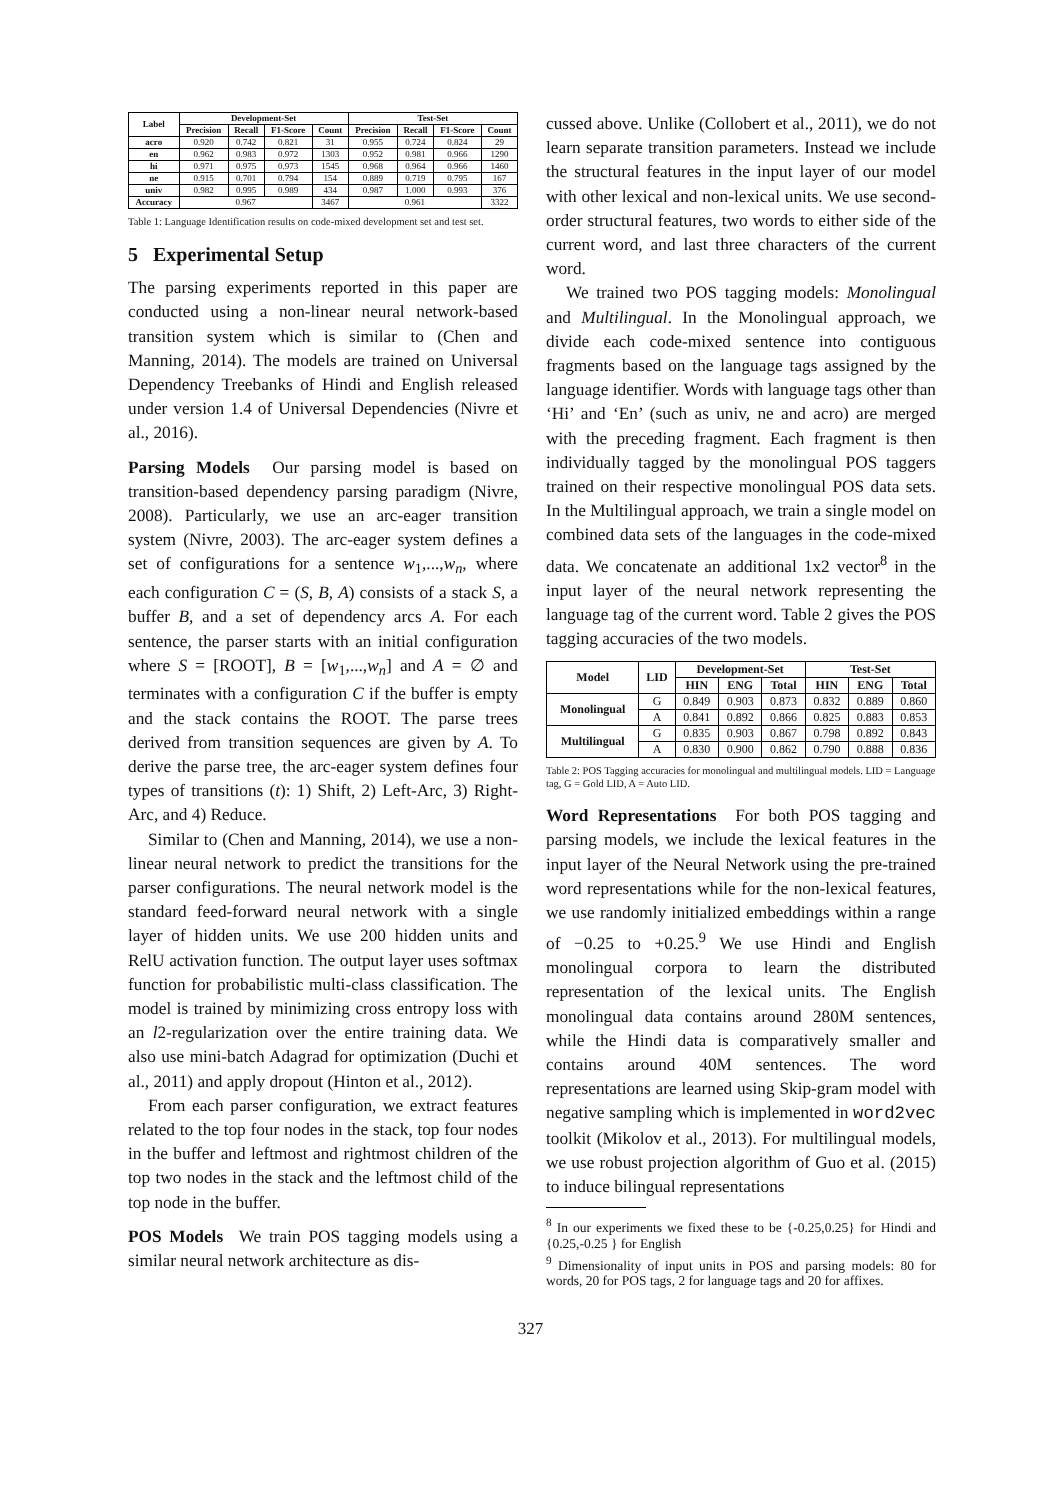| Label | Development-Set | | | | Test-Set | | | |
| --- | --- | --- | --- | --- | --- | --- | --- | --- |
| | Precision | Recall | F1-Score | Count | Precision | Recall | F1-Score | Count |
| acro | 0.920 | 0.742 | 0.821 | 31 | 0.955 | 0.724 | 0.824 | 29 |
| en | 0.962 | 0.983 | 0.972 | 1303 | 0.952 | 0.981 | 0.966 | 1290 |
| hi | 0.971 | 0.975 | 0.973 | 1545 | 0.968 | 0.964 | 0.966 | 1460 |
| ne | 0.915 | 0.701 | 0.794 | 154 | 0.889 | 0.719 | 0.795 | 167 |
| univ | 0.982 | 0.995 | 0.989 | 434 | 0.987 | 1.000 | 0.993 | 376 |
| Accuracy | 0.967 | | | 3467 | 0.961 | | | 3322 |
Table 1: Language Identification results on code-mixed development set and test set.
5 Experimental Setup
The parsing experiments reported in this paper are conducted using a non-linear neural network-based transition system which is similar to (Chen and Manning, 2014). The models are trained on Universal Dependency Treebanks of Hindi and English released under version 1.4 of Universal Dependencies (Nivre et al., 2016).
Parsing Models Our parsing model is based on transition-based dependency parsing paradigm (Nivre, 2008). Particularly, we use an arc-eager transition system (Nivre, 2003). The arc-eager system defines a set of configurations for a sentence w<sub>1</sub>,...,w<sub>n</sub>, where each configuration C = (S, B, A) consists of a stack S, a buffer B, and a set of dependency arcs A. For each sentence, the parser starts with an initial configuration where S = [ROOT], B = [w<sub>1</sub>,...,w<sub>n</sub>] and A = ∅ and terminates with a configuration C if the buffer is empty and the stack contains the ROOT. The parse trees derived from transition sequences are given by A. To derive the parse tree, the arc-eager system defines four types of transitions (t): 1) Shift, 2) Left-Arc, 3) Right-Arc, and 4) Reduce.
Similar to (Chen and Manning, 2014), we use a non-linear neural network to predict the transitions for the parser configurations. The neural network model is the standard feed-forward neural network with a single layer of hidden units. We use 200 hidden units and RelU activation function. The output layer uses softmax function for probabilistic multi-class classification. The model is trained by minimizing cross entropy loss with an l2-regularization over the entire training data. We also use mini-batch Adagrad for optimization (Duchi et al., 2011) and apply dropout (Hinton et al., 2012).
From each parser configuration, we extract features related to the top four nodes in the stack, top four nodes in the buffer and leftmost and rightmost children of the top two nodes in the stack and the leftmost child of the top node in the buffer.
POS Models We train POS tagging models using a similar neural network architecture as dis-
cussed above. Unlike (Collobert et al., 2011), we do not learn separate transition parameters. Instead we include the structural features in the input layer of our model with other lexical and non-lexical units. We use second-order structural features, two words to either side of the current word, and last three characters of the current word.
We trained two POS tagging models: Monolingual and Multilingual. In the Monolingual approach, we divide each code-mixed sentence into contiguous fragments based on the language tags assigned by the language identifier. Words with language tags other than ‘Hi’ and ‘En’ (such as univ, ne and acro) are merged with the preceding fragment. Each fragment is then individually tagged by the monolingual POS taggers trained on their respective monolingual POS data sets. In the Multilingual approach, we train a single model on combined data sets of the languages in the code-mixed data. We concatenate an additional 1x2 vector<sup>8</sup> in the input layer of the neural network representing the language tag of the current word. Table 2 gives the POS tagging accuracies of the two models.
| Model | LID | Development-Set | | | Test-Set | | |
| --- | --- | --- | --- | --- | --- | --- | --- |
| | | HIN | ENG | Total | HIN | ENG | Total |
| Monolingual | G | 0.849 | 0.903 | 0.873 | 0.832 | 0.889 | 0.860 |
| | A | 0.841 | 0.892 | 0.866 | 0.825 | 0.883 | 0.853 |
| Multilingual | G | 0.835 | 0.903 | 0.867 | 0.798 | 0.892 | 0.843 |
| | A | 0.830 | 0.900 | 0.862 | 0.790 | 0.888 | 0.836 |
Table 2: POS Tagging accuracies for monolingual and multilingual models. LID = Language tag, G = Gold LID, A = Auto LID.
Word Representations For both POS tagging and parsing models, we include the lexical features in the input layer of the Neural Network using the pre-trained word representations while for the non-lexical features, we use randomly initialized embeddings within a range of −0.25 to +0.25.<sup>9</sup> We use Hindi and English monolingual corpora to learn the distributed representation of the lexical units. The English monolingual data contains around 280M sentences, while the Hindi data is comparatively smaller and contains around 40M sentences. The word representations are learned using Skip-gram model with negative sampling which is implemented in word2vec toolkit (Mikolov et al., 2013). For multilingual models, we use robust projection algorithm of Guo et al. (2015) to induce bilingual representations
<sup>8</sup> In our experiments we fixed these to be {-0.25,0.25} for Hindi and {0.25,-0.25 } for English
<sup>9</sup> Dimensionality of input units in POS and parsing models: 80 for words, 20 for POS tags, 2 for language tags and 20 for affixes.
327